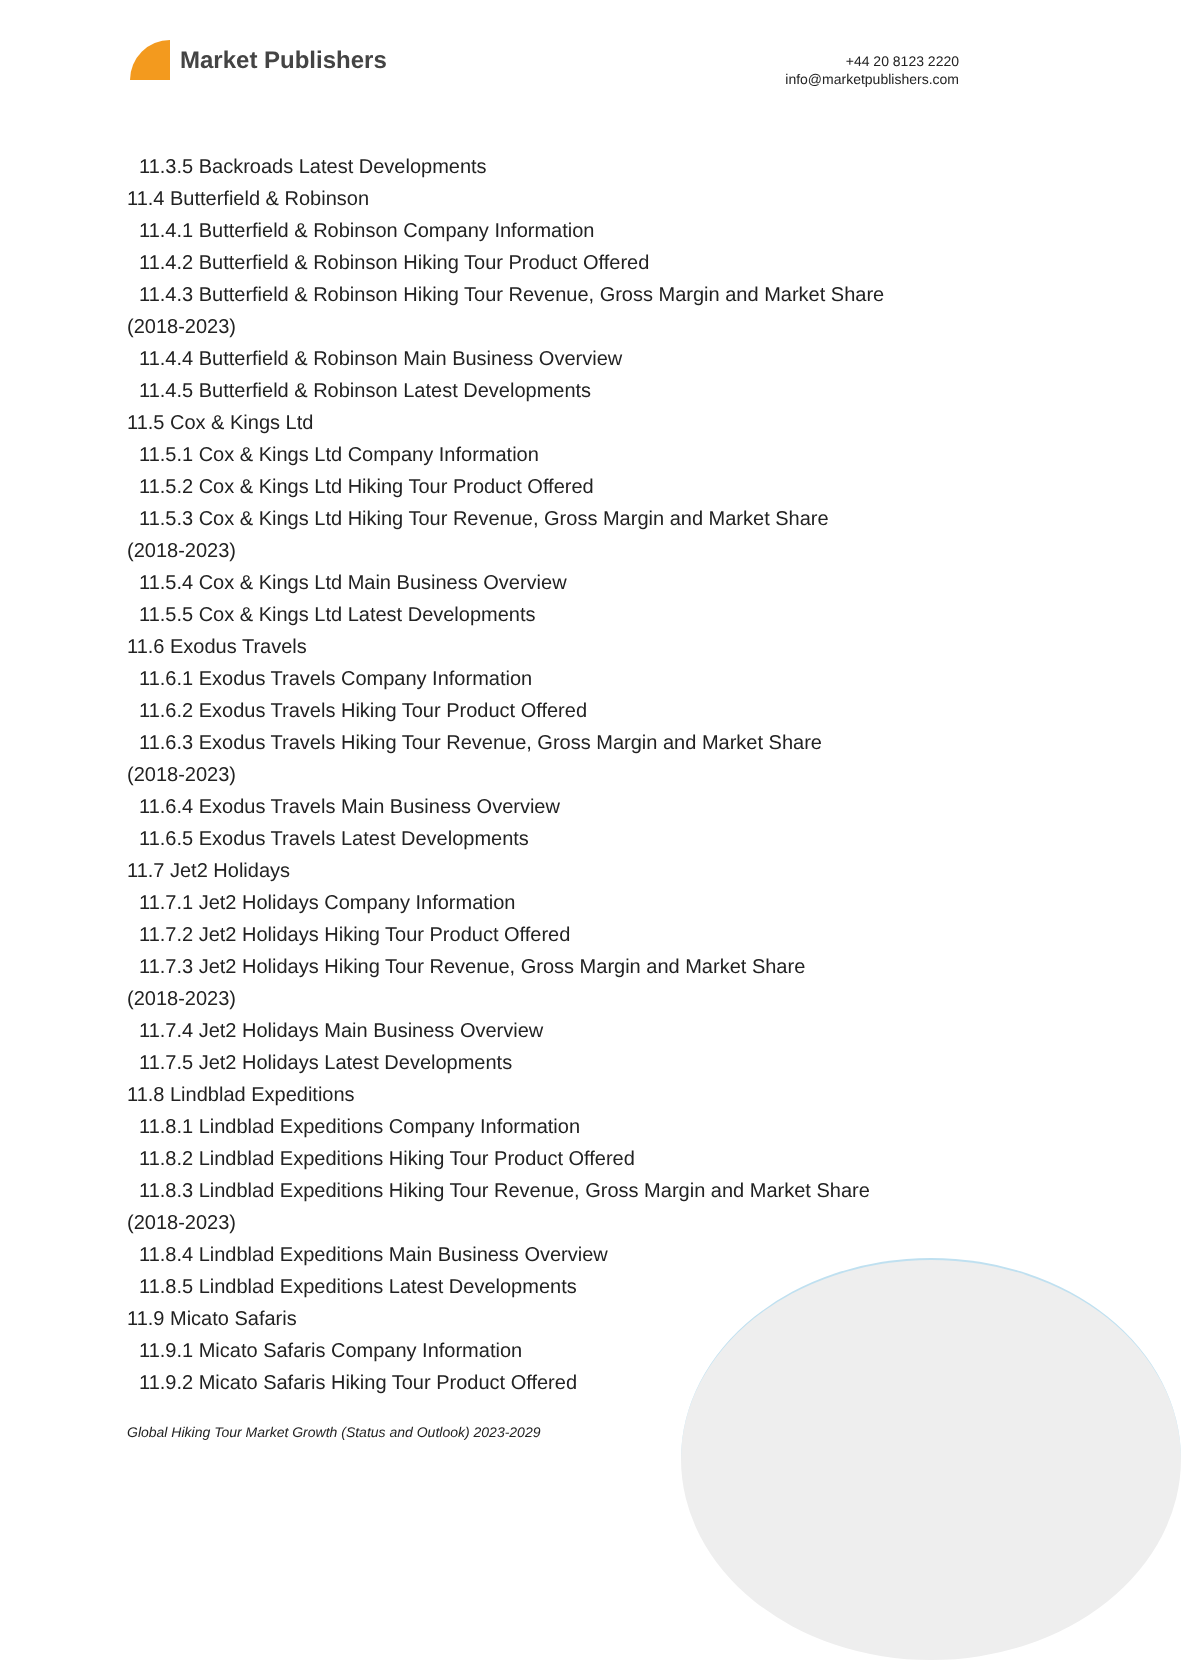Market Publishers
+44 20 8123 2220
info@marketpublishers.com
11.3.5 Backroads Latest Developments
11.4 Butterfield & Robinson
11.4.1 Butterfield & Robinson Company Information
11.4.2 Butterfield & Robinson Hiking Tour Product Offered
11.4.3 Butterfield & Robinson Hiking Tour Revenue, Gross Margin and Market Share
(2018-2023)
11.4.4 Butterfield & Robinson Main Business Overview
11.4.5 Butterfield & Robinson Latest Developments
11.5 Cox & Kings Ltd
11.5.1 Cox & Kings Ltd Company Information
11.5.2 Cox & Kings Ltd Hiking Tour Product Offered
11.5.3 Cox & Kings Ltd Hiking Tour Revenue, Gross Margin and Market Share
(2018-2023)
11.5.4 Cox & Kings Ltd Main Business Overview
11.5.5 Cox & Kings Ltd Latest Developments
11.6 Exodus Travels
11.6.1 Exodus Travels Company Information
11.6.2 Exodus Travels Hiking Tour Product Offered
11.6.3 Exodus Travels Hiking Tour Revenue, Gross Margin and Market Share
(2018-2023)
11.6.4 Exodus Travels Main Business Overview
11.6.5 Exodus Travels Latest Developments
11.7 Jet2 Holidays
11.7.1 Jet2 Holidays Company Information
11.7.2 Jet2 Holidays Hiking Tour Product Offered
11.7.3 Jet2 Holidays Hiking Tour Revenue, Gross Margin and Market Share
(2018-2023)
11.7.4 Jet2 Holidays Main Business Overview
11.7.5 Jet2 Holidays Latest Developments
11.8 Lindblad Expeditions
11.8.1 Lindblad Expeditions Company Information
11.8.2 Lindblad Expeditions Hiking Tour Product Offered
11.8.3 Lindblad Expeditions Hiking Tour Revenue, Gross Margin and Market Share
(2018-2023)
11.8.4 Lindblad Expeditions Main Business Overview
11.8.5 Lindblad Expeditions Latest Developments
11.9 Micato Safaris
11.9.1 Micato Safaris Company Information
11.9.2 Micato Safaris Hiking Tour Product Offered
Global Hiking Tour Market Growth (Status and Outlook) 2023-2029